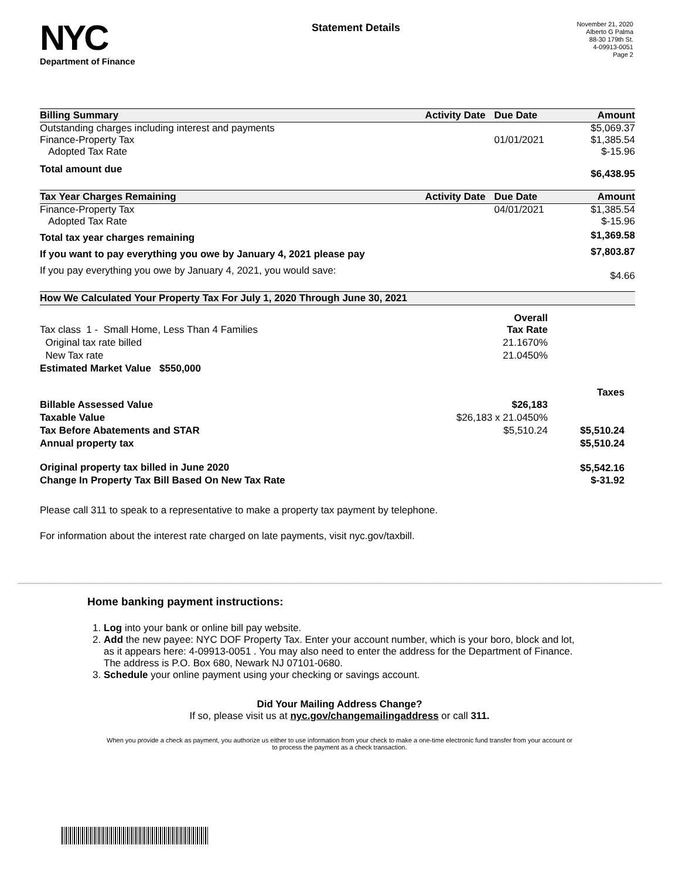NYC
Department of Finance
Statement Details
November 21, 2020
Alberto G Palma
88-30 179th St.
4-09913-0051
Page 2
| Billing Summary | Activity Date | Due Date | Amount |
| --- | --- | --- | --- |
| Outstanding charges including interest and payments | | | $5,069.37 |
| Finance-Property Tax | | 01/01/2021 | $1,385.54 |
| Adopted Tax Rate | | | $-15.96 |
| Total amount due | | | $6,438.95 |
| Tax Year Charges Remaining | Activity Date | Due Date | Amount |
| Finance-Property Tax | | 04/01/2021 | $1,385.54 |
| Adopted Tax Rate | | | $-15.96 |
| Total tax year charges remaining | | | $1,369.58 |
| If you want to pay everything you owe by January 4, 2021 please pay | | | $7,803.87 |
| If you pay everything you owe by January 4, 2021, you would save: | | | $4.66 |
| How We Calculated Your Property Tax For July 1, 2020 Through June 30, 2021 | | |
| --- | --- | --- |
| Tax class 1 - Small Home, Less Than 4 Families | Overall Tax Rate | |
| Original tax rate billed | 21.1670% | |
| New Tax rate | 21.0450% | |
| Estimated Market Value $550,000 | | |
| | | Taxes |
| Billable Assessed Value | $26,183 | |
| Taxable Value | $26,183 x 21.0450% | |
| Tax Before Abatements and STAR | $5,510.24 | $5,510.24 |
| Annual property tax | | $5,510.24 |
| Original property tax billed in June 2020 | | $5,542.16 |
| Change In Property Tax Bill Based On New Tax Rate | | $-31.92 |
Please call 311 to speak to a representative to make a property tax payment by telephone.
For information about the interest rate charged on late payments, visit nyc.gov/taxbill.
Home banking payment instructions:
1. Log into your bank or online bill pay website.
2. Add the new payee: NYC DOF Property Tax. Enter your account number, which is your boro, block and lot, as it appears here: 4-09913-0051 . You may also need to enter the address for the Department of Finance. The address is P.O. Box 680, Newark NJ 07101-0680.
3. Schedule your online payment using your checking or savings account.
Did Your Mailing Address Change?
If so, please visit us at nyc.gov/changemailingaddress or call 311.
When you provide a check as payment, you authorize us either to use information from your check to make a one-time electronic fund transfer from your account or to process the payment as a check transaction.